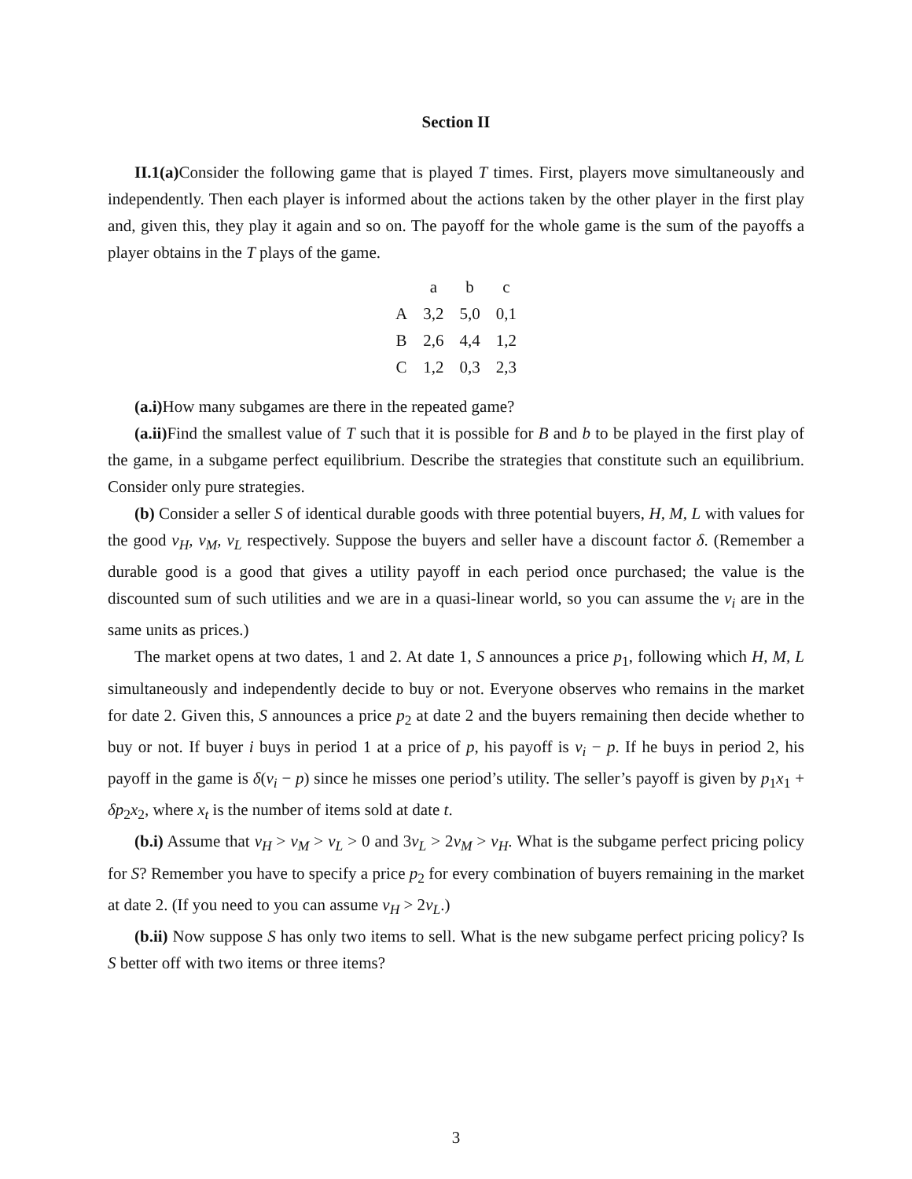Section II
II.1(a) Consider the following game that is played T times. First, players move simultaneously and independently. Then each player is informed about the actions taken by the other player in the first play and, given this, they play it again and so on. The payoff for the whole game is the sum of the payoffs a player obtains in the T plays of the game.
| | a | b | c |
| --- | --- | --- | --- |
| A | 3,2 | 5,0 | 0,1 |
| B | 2,6 | 4,4 | 1,2 |
| C | 1,2 | 0,3 | 2,3 |
(a.i) How many subgames are there in the repeated game?
(a.ii) Find the smallest value of T such that it is possible for B and b to be played in the first play of the game, in a subgame perfect equilibrium. Describe the strategies that constitute such an equilibrium. Consider only pure strategies.
(b) Consider a seller S of identical durable goods with three potential buyers, H, M, L with values for the good v<sub>H</sub>, v<sub>M</sub>, v<sub>L</sub> respectively. Suppose the buyers and seller have a discount factor δ. (Remember a durable good is a good that gives a utility payoff in each period once purchased; the value is the discounted sum of such utilities and we are in a quasi-linear world, so you can assume the v<sub>i</sub> are in the same units as prices.)
The market opens at two dates, 1 and 2. At date 1, S announces a price p<sub>1</sub>, following which H, M, L simultaneously and independently decide to buy or not. Everyone observes who remains in the market for date 2. Given this, S announces a price p<sub>2</sub> at date 2 and the buyers remaining then decide whether to buy or not. If buyer i buys in period 1 at a price of p, his payoff is v<sub>i</sub> − p. If he buys in period 2, his payoff in the game is δ(v<sub>i</sub> − p) since he misses one period’s utility. The seller’s payoff is given by p<sub>1</sub>x<sub>1</sub> + δp<sub>2</sub>x<sub>2</sub>, where x<sub>t</sub> is the number of items sold at date t.
(b.i) Assume that v<sub>H</sub> > v<sub>M</sub> > v<sub>L</sub> > 0 and 3v<sub>L</sub> > 2v<sub>M</sub> > v<sub>H</sub>. What is the subgame perfect pricing policy for S? Remember you have to specify a price p<sub>2</sub> for every combination of buyers remaining in the market at date 2. (If you need to you can assume v<sub>H</sub> > 2v<sub>L</sub>.)
(b.ii) Now suppose S has only two items to sell. What is the new subgame perfect pricing policy? Is S better off with two items or three items?
3